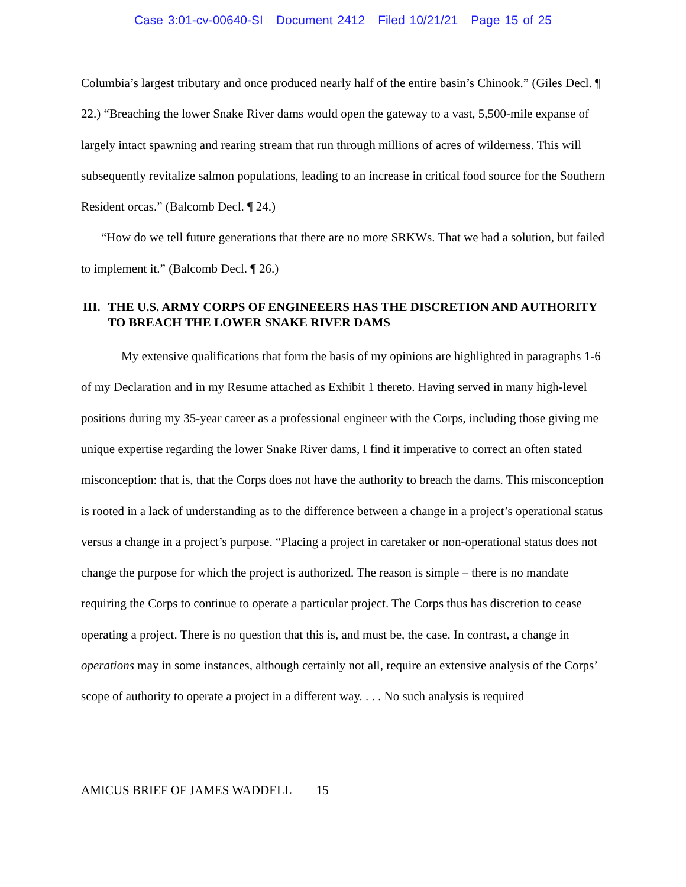Case 3:01-cv-00640-SI Document 2412 Filed 10/21/21 Page 15 of 25
Columbia’s largest tributary and once produced nearly half of the entire basin’s Chinook.” (Giles Decl. ¶ 22.) “Breaching the lower Snake River dams would open the gateway to a vast, 5,500-mile expanse of largely intact spawning and rearing stream that run through millions of acres of wilderness. This will subsequently revitalize salmon populations, leading to an increase in critical food source for the Southern Resident orcas.” (Balcomb Decl. ¶ 24.)
“How do we tell future generations that there are no more SRKWs. That we had a solution, but failed to implement it.” (Balcomb Decl. ¶ 26.)
III. THE U.S. ARMY CORPS OF ENGINEEERS HAS THE DISCRETION AND AUTHORITY TO BREACH THE LOWER SNAKE RIVER DAMS
My extensive qualifications that form the basis of my opinions are highlighted in paragraphs 1-6 of my Declaration and in my Resume attached as Exhibit 1 thereto. Having served in many high-level positions during my 35-year career as a professional engineer with the Corps, including those giving me unique expertise regarding the lower Snake River dams, I find it imperative to correct an often stated misconception: that is, that the Corps does not have the authority to breach the dams. This misconception is rooted in a lack of understanding as to the difference between a change in a project’s operational status versus a change in a project’s purpose. “Placing a project in caretaker or non-operational status does not change the purpose for which the project is authorized. The reason is simple – there is no mandate requiring the Corps to continue to operate a particular project. The Corps thus has discretion to cease operating a project. There is no question that this is, and must be, the case. In contrast, a change in operations may in some instances, although certainly not all, require an extensive analysis of the Corps’ scope of authority to operate a project in a different way. . . . No such analysis is required
AMICUS BRIEF OF JAMES WADDELL 15